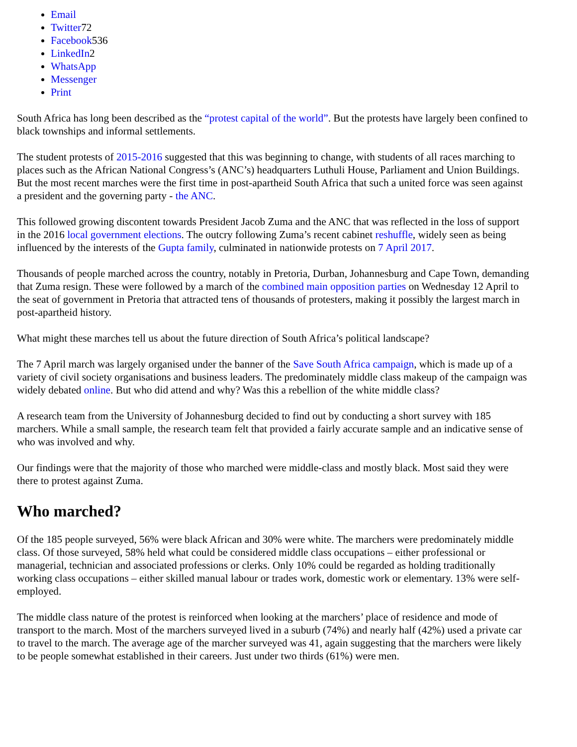Email
Twitter72
Facebook536
LinkedIn2
WhatsApp
Messenger
Print
South Africa has long been described as the “protest capital of the world”. But the protests have largely been confined to black townships and informal settlements.
The student protests of 2015-2016 suggested that this was beginning to change, with students of all races marching to places such as the African National Congress’s (ANC’s) headquarters Luthuli House, Parliament and Union Buildings. But the most recent marches were the first time in post-apartheid South Africa that such a united force was seen against a president and the governing party - the ANC.
This followed growing discontent towards President Jacob Zuma and the ANC that was reflected in the loss of support in the 2016 local government elections. The outcry following Zuma’s recent cabinet reshuffle, widely seen as being influenced by the interests of the Gupta family, culminated in nationwide protests on 7 April 2017.
Thousands of people marched across the country, notably in Pretoria, Durban, Johannesburg and Cape Town, demanding that Zuma resign. These were followed by a march of the combined main opposition parties on Wednesday 12 April to the seat of government in Pretoria that attracted tens of thousands of protesters, making it possibly the largest march in post-apartheid history.
What might these marches tell us about the future direction of South Africa’s political landscape?
The 7 April march was largely organised under the banner of the Save South Africa campaign, which is made up of a variety of civil society organisations and business leaders. The predominately middle class makeup of the campaign was widely debated online. But who did attend and why? Was this a rebellion of the white middle class?
A research team from the University of Johannesburg decided to find out by conducting a short survey with 185 marchers. While a small sample, the research team felt that provided a fairly accurate sample and an indicative sense of who was involved and why.
Our findings were that the majority of those who marched were middle-class and mostly black. Most said they were there to protest against Zuma.
Who marched?
Of the 185 people surveyed, 56% were black African and 30% were white. The marchers were predominately middle class. Of those surveyed, 58% held what could be considered middle class occupations – either professional or managerial, technician and associated professions or clerks. Only 10% could be regarded as holding traditionally working class occupations – either skilled manual labour or trades work, domestic work or elementary. 13% were self-employed.
The middle class nature of the protest is reinforced when looking at the marchers’ place of residence and mode of transport to the march. Most of the marchers surveyed lived in a suburb (74%) and nearly half (42%) used a private car to travel to the march. The average age of the marcher surveyed was 41, again suggesting that the marchers were likely to be people somewhat established in their careers. Just under two thirds (61%) were men.